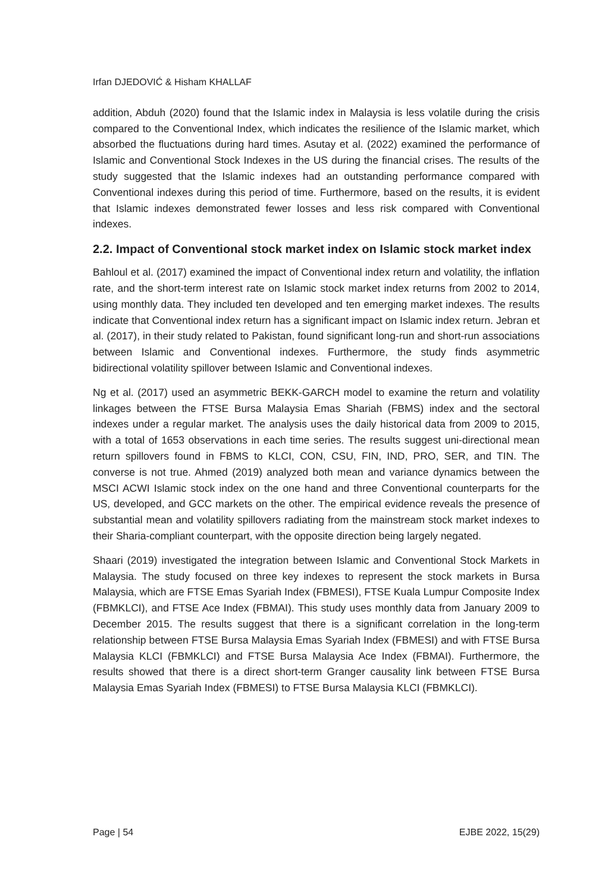Irfan DJEDOVIĆ & Hisham KHALLAF
addition, Abduh (2020) found that the Islamic index in Malaysia is less volatile during the crisis compared to the Conventional Index, which indicates the resilience of the Islamic market, which absorbed the fluctuations during hard times. Asutay et al. (2022) examined the performance of Islamic and Conventional Stock Indexes in the US during the financial crises. The results of the study suggested that the Islamic indexes had an outstanding performance compared with Conventional indexes during this period of time. Furthermore, based on the results, it is evident that Islamic indexes demonstrated fewer losses and less risk compared with Conventional indexes.
2.2. Impact of Conventional stock market index on Islamic stock market index
Bahloul et al. (2017) examined the impact of Conventional index return and volatility, the inflation rate, and the short-term interest rate on Islamic stock market index returns from 2002 to 2014, using monthly data. They included ten developed and ten emerging market indexes. The results indicate that Conventional index return has a significant impact on Islamic index return. Jebran et al. (2017), in their study related to Pakistan, found significant long-run and short-run associations between Islamic and Conventional indexes. Furthermore, the study finds asymmetric bidirectional volatility spillover between Islamic and Conventional indexes.
Ng et al. (2017) used an asymmetric BEKK-GARCH model to examine the return and volatility linkages between the FTSE Bursa Malaysia Emas Shariah (FBMS) index and the sectoral indexes under a regular market. The analysis uses the daily historical data from 2009 to 2015, with a total of 1653 observations in each time series. The results suggest uni-directional mean return spillovers found in FBMS to KLCI, CON, CSU, FIN, IND, PRO, SER, and TIN. The converse is not true. Ahmed (2019) analyzed both mean and variance dynamics between the MSCI ACWI Islamic stock index on the one hand and three Conventional counterparts for the US, developed, and GCC markets on the other. The empirical evidence reveals the presence of substantial mean and volatility spillovers radiating from the mainstream stock market indexes to their Sharia-compliant counterpart, with the opposite direction being largely negated.
Shaari (2019) investigated the integration between Islamic and Conventional Stock Markets in Malaysia. The study focused on three key indexes to represent the stock markets in Bursa Malaysia, which are FTSE Emas Syariah Index (FBMESI), FTSE Kuala Lumpur Composite Index (FBMKLCI), and FTSE Ace Index (FBMAI). This study uses monthly data from January 2009 to December 2015. The results suggest that there is a significant correlation in the long-term relationship between FTSE Bursa Malaysia Emas Syariah Index (FBMESI) and with FTSE Bursa Malaysia KLCI (FBMKLCI) and FTSE Bursa Malaysia Ace Index (FBMAI). Furthermore, the results showed that there is a direct short-term Granger causality link between FTSE Bursa Malaysia Emas Syariah Index (FBMESI) to FTSE Bursa Malaysia KLCI (FBMKLCI).
Page | 54 EJBE 2022, 15(29)